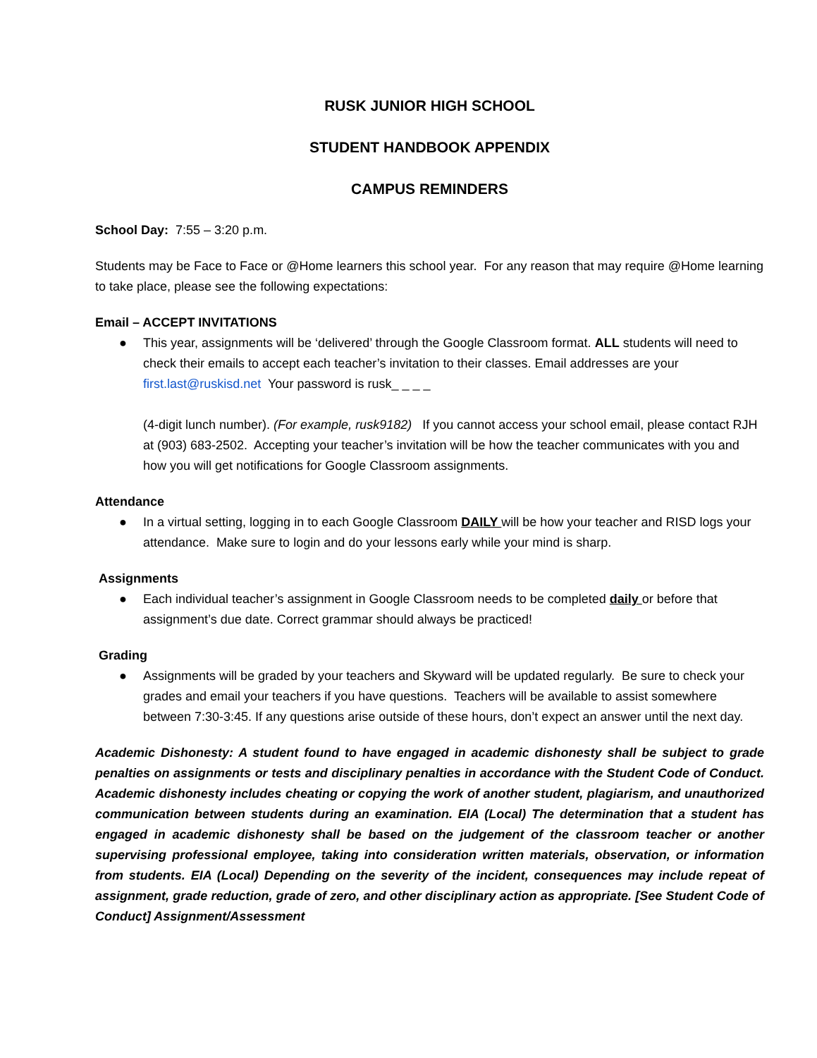RUSK JUNIOR HIGH SCHOOL
STUDENT HANDBOOK APPENDIX
CAMPUS REMINDERS
School Day: 7:55 – 3:20 p.m.
Students may be Face to Face or @Home learners this school year. For any reason that may require @Home learning to take place, please see the following expectations:
Email – ACCEPT INVITATIONS
● This year, assignments will be ‘delivered’ through the Google Classroom format. ALL students will need to check their emails to accept each teacher’s invitation to their classes. Email addresses are your first.last@ruskisd.net Your password is rusk_ _ _ _
(4-digit lunch number). (For example, rusk9182) If you cannot access your school email, please contact RJH at (903) 683-2502. Accepting your teacher’s invitation will be how the teacher communicates with you and how you will get notifications for Google Classroom assignments.
Attendance
● In a virtual setting, logging in to each Google Classroom DAILY will be how your teacher and RISD logs your attendance. Make sure to login and do your lessons early while your mind is sharp.
Assignments
● Each individual teacher’s assignment in Google Classroom needs to be completed daily or before that assignment’s due date. Correct grammar should always be practiced!
Grading
● Assignments will be graded by your teachers and Skyward will be updated regularly. Be sure to check your grades and email your teachers if you have questions. Teachers will be available to assist somewhere between 7:30-3:45. If any questions arise outside of these hours, don’t expect an answer until the next day.
Academic Dishonesty: A student found to have engaged in academic dishonesty shall be subject to grade penalties on assignments or tests and disciplinary penalties in accordance with the Student Code of Conduct. Academic dishonesty includes cheating or copying the work of another student, plagiarism, and unauthorized communication between students during an examination. EIA (Local) The determination that a student has engaged in academic dishonesty shall be based on the judgement of the classroom teacher or another supervising professional employee, taking into consideration written materials, observation, or information from students. EIA (Local) Depending on the severity of the incident, consequences may include repeat of assignment, grade reduction, grade of zero, and other disciplinary action as appropriate. [See Student Code of Conduct] Assignment/Assessment